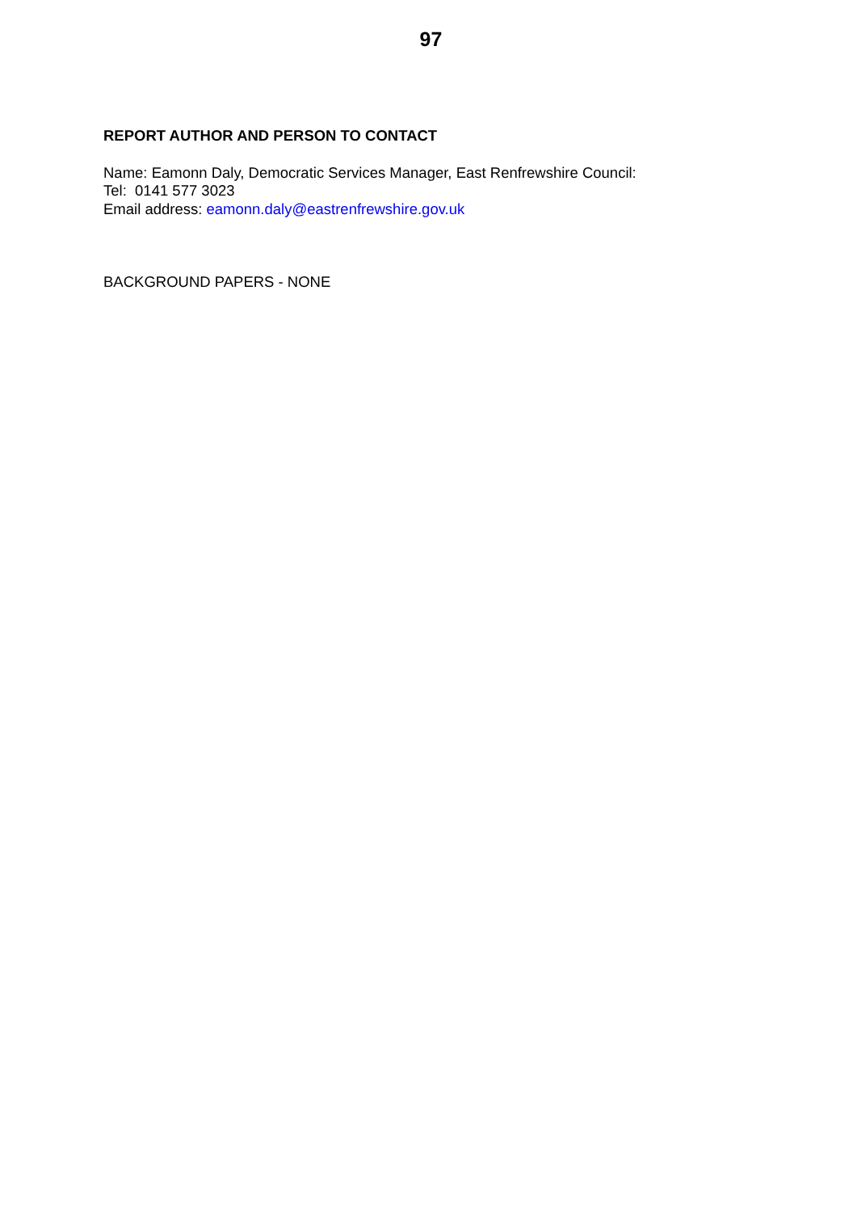97
REPORT AUTHOR AND PERSON TO CONTACT
Name: Eamonn Daly, Democratic Services Manager, East Renfrewshire Council:
Tel: 0141 577 3023
Email address: eamonn.daly@eastrenfrewshire.gov.uk
BACKGROUND PAPERS - NONE